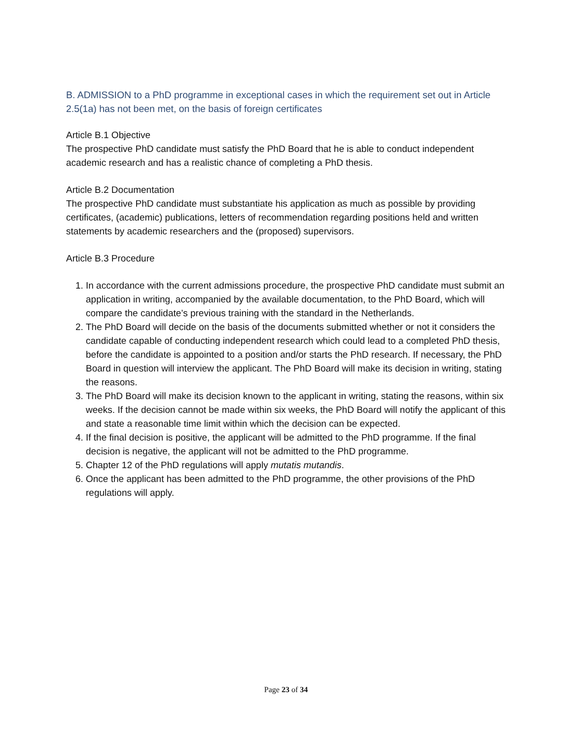B. ADMISSION to a PhD programme in exceptional cases in which the requirement set out in Article 2.5(1a) has not been met, on the basis of foreign certificates
Article B.1 Objective
The prospective PhD candidate must satisfy the PhD Board that he is able to conduct independent academic research and has a realistic chance of completing a PhD thesis.
Article B.2 Documentation
The prospective PhD candidate must substantiate his application as much as possible by providing certificates, (academic) publications, letters of recommendation regarding positions held and written statements by academic researchers and the (proposed) supervisors.
Article B.3 Procedure
1. In accordance with the current admissions procedure, the prospective PhD candidate must submit an application in writing, accompanied by the available documentation, to the PhD Board, which will compare the candidate’s previous training with the standard in the Netherlands.
2. The PhD Board will decide on the basis of the documents submitted whether or not it considers the candidate capable of conducting independent research which could lead to a completed PhD thesis, before the candidate is appointed to a position and/or starts the PhD research. If necessary, the PhD Board in question will interview the applicant. The PhD Board will make its decision in writing, stating the reasons.
3. The PhD Board will make its decision known to the applicant in writing, stating the reasons, within six weeks. If the decision cannot be made within six weeks, the PhD Board will notify the applicant of this and state a reasonable time limit within which the decision can be expected.
4. If the final decision is positive, the applicant will be admitted to the PhD programme. If the final decision is negative, the applicant will not be admitted to the PhD programme.
5. Chapter 12 of the PhD regulations will apply mutatis mutandis.
6. Once the applicant has been admitted to the PhD programme, the other provisions of the PhD regulations will apply.
Page 23 of 34